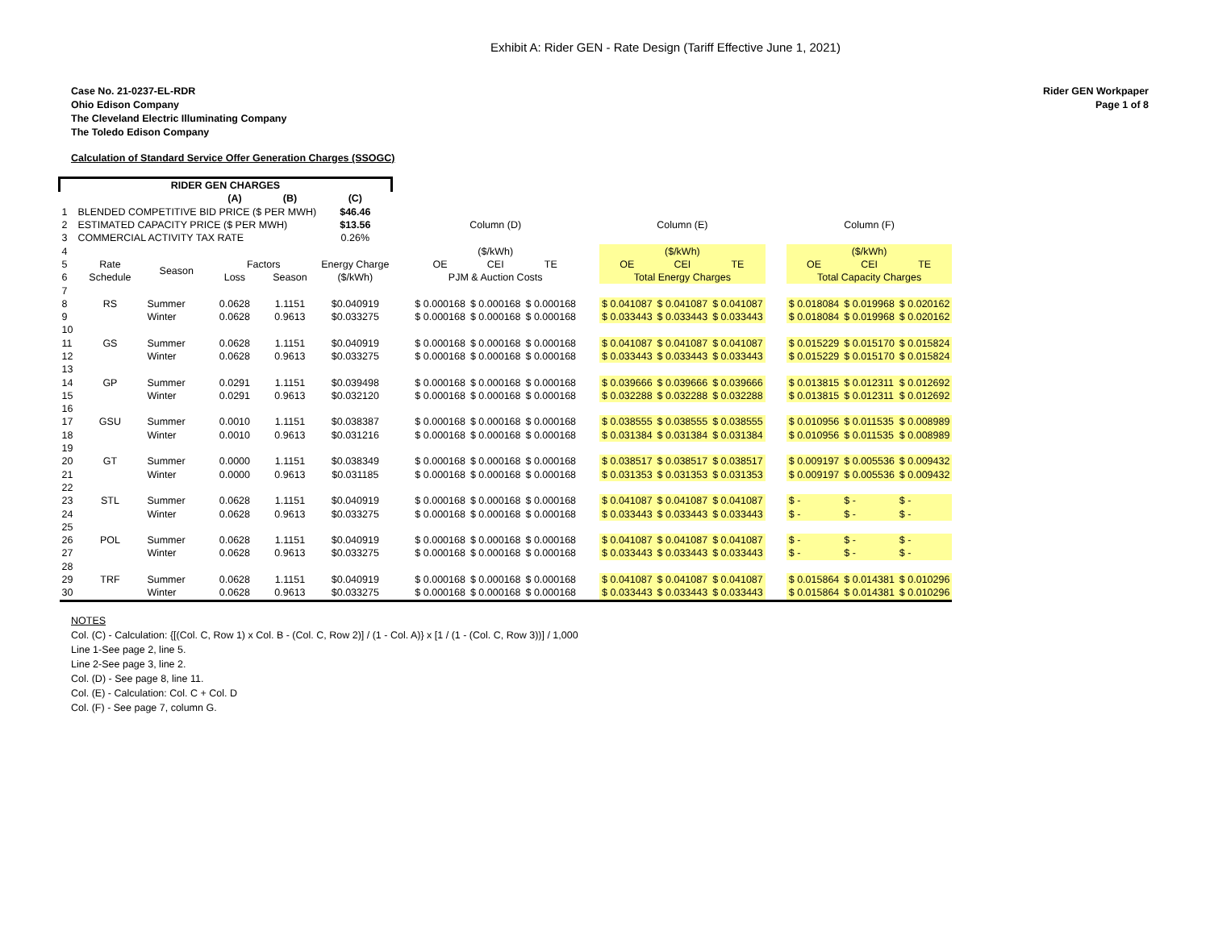Exhibit A: Rider GEN - Rate Design (Tariff Effective June 1, 2021)
Case No. 21-0237-EL-RDR
Ohio Edison Company
The Cleveland Electric Illuminating Company
The Toledo Edison Company
Rider GEN Workpaper
Page 1 of 8
Calculation of Standard Service Offer Generation Charges (SSOGC)
| RIDER GEN CHARGES | | | | | | | | | | | | | | | | | |
| --- | --- | --- | --- | --- | --- | --- | --- | --- | --- | --- | --- | --- | --- | --- | --- | --- | --- |
| | | | (A) | (B) | (C) | | | | | | | | | | | | |
| 1 | BLENDED COMPETITIVE BID PRICE ($ PER MWH) | | | | $46.46 | | | | | | | | | | | | |
| 2 | ESTIMATED CAPACITY PRICE ($ PER MWH) | | | | $13.56 | | Column (D) | | | | Column (E) | | | | Column (F) | | |
| 3 | COMMERCIAL ACTIVITY TAX RATE | | | | 0.26% | | | | | | | | | | | | |
| 4 | | | | | | | ($/kWh) | | | | ($/kWh) | | | | ($/kWh) | | |
| 5 | Rate | Season | Factors | | Energy Charge | | OE | CEI | TE | | OE | CEI | TE | | OE | CEI | TE |
| 6 | Schedule | | Loss | Season | ($/kWh) | | PJM & Auction Costs | | | | Total Energy Charges | | | | Total Capacity Charges | | |
| 7 | | | | | | | | | | | | | | | | | |
| 8 | RS | Summer | 0.0628 | 1.1151 | $0.040919 | | $ 0.000168 | $ 0.000168 | $ 0.000168 | | $ 0.041087 | $ 0.041087 | $ 0.041087 | | $ 0.018084 | $ 0.019968 | $ 0.020162 |
| 9 | | Winter | 0.0628 | 0.9613 | $0.033275 | | $ 0.000168 | $ 0.000168 | $ 0.000168 | | $ 0.033443 | $ 0.033443 | $ 0.033443 | | $ 0.018084 | $ 0.019968 | $ 0.020162 |
| 10 | | | | | | | | | | | | | | | | | |
| 11 | GS | Summer | 0.0628 | 1.1151 | $0.040919 | | $ 0.000168 | $ 0.000168 | $ 0.000168 | | $ 0.041087 | $ 0.041087 | $ 0.041087 | | $ 0.015229 | $ 0.015170 | $ 0.015824 |
| 12 | | Winter | 0.0628 | 0.9613 | $0.033275 | | $ 0.000168 | $ 0.000168 | $ 0.000168 | | $ 0.033443 | $ 0.033443 | $ 0.033443 | | $ 0.015229 | $ 0.015170 | $ 0.015824 |
| 13 | | | | | | | | | | | | | | | | | |
| 14 | GP | Summer | 0.0291 | 1.1151 | $0.039498 | | $ 0.000168 | $ 0.000168 | $ 0.000168 | | $ 0.039666 | $ 0.039666 | $ 0.039666 | | $ 0.013815 | $ 0.012311 | $ 0.012692 |
| 15 | | Winter | 0.0291 | 0.9613 | $0.032120 | | $ 0.000168 | $ 0.000168 | $ 0.000168 | | $ 0.032288 | $ 0.032288 | $ 0.032288 | | $ 0.013815 | $ 0.012311 | $ 0.012692 |
| 16 | | | | | | | | | | | | | | | | | |
| 17 | GSU | Summer | 0.0010 | 1.1151 | $0.038387 | | $ 0.000168 | $ 0.000168 | $ 0.000168 | | $ 0.038555 | $ 0.038555 | $ 0.038555 | | $ 0.010956 | $ 0.011535 | $ 0.008989 |
| 18 | | Winter | 0.0010 | 0.9613 | $0.031216 | | $ 0.000168 | $ 0.000168 | $ 0.000168 | | $ 0.031384 | $ 0.031384 | $ 0.031384 | | $ 0.010956 | $ 0.011535 | $ 0.008989 |
| 19 | | | | | | | | | | | | | | | | | |
| 20 | GT | Summer | 0.0000 | 1.1151 | $0.038349 | | $ 0.000168 | $ 0.000168 | $ 0.000168 | | $ 0.038517 | $ 0.038517 | $ 0.038517 | | $ 0.009197 | $ 0.005536 | $ 0.009432 |
| 21 | | Winter | 0.0000 | 0.9613 | $0.031185 | | $ 0.000168 | $ 0.000168 | $ 0.000168 | | $ 0.031353 | $ 0.031353 | $ 0.031353 | | $ 0.009197 | $ 0.005536 | $ 0.009432 |
| 22 | | | | | | | | | | | | | | | | | |
| 23 | STL | Summer | 0.0628 | 1.1151 | $0.040919 | | $ 0.000168 | $ 0.000168 | $ 0.000168 | | $ 0.041087 | $ 0.041087 | $ 0.041087 | | $ - | $ - | $ - |
| 24 | | Winter | 0.0628 | 0.9613 | $0.033275 | | $ 0.000168 | $ 0.000168 | $ 0.000168 | | $ 0.033443 | $ 0.033443 | $ 0.033443 | | $ - | $ - | $ - |
| 25 | | | | | | | | | | | | | | | | | |
| 26 | POL | Summer | 0.0628 | 1.1151 | $0.040919 | | $ 0.000168 | $ 0.000168 | $ 0.000168 | | $ 0.041087 | $ 0.041087 | $ 0.041087 | | $ - | $ - | $ - |
| 27 | | Winter | 0.0628 | 0.9613 | $0.033275 | | $ 0.000168 | $ 0.000168 | $ 0.000168 | | $ 0.033443 | $ 0.033443 | $ 0.033443 | | $ - | $ - | $ - |
| 28 | | | | | | | | | | | | | | | | | |
| 29 | TRF | Summer | 0.0628 | 1.1151 | $0.040919 | | $ 0.000168 | $ 0.000168 | $ 0.000168 | | $ 0.041087 | $ 0.041087 | $ 0.041087 | | $ 0.015864 | $ 0.014381 | $ 0.010296 |
| 30 | | Winter | 0.0628 | 0.9613 | $0.033275 | | $ 0.000168 | $ 0.000168 | $ 0.000168 | | $ 0.033443 | $ 0.033443 | $ 0.033443 | | $ 0.015864 | $ 0.014381 | $ 0.010296 |
NOTES
Col. (C) - Calculation: {[(Col. C, Row 1) x Col. B - (Col. C, Row 2)] / (1 - Col. A)} x [1 / (1 - (Col. C, Row 3))] / 1,000
Line 1-See page 2, line 5.
Line 2-See page 3, line 2.
Col. (D) - See page 8, line 11.
Col. (E) - Calculation: Col. C + Col. D
Col. (F) - See page 7, column G.